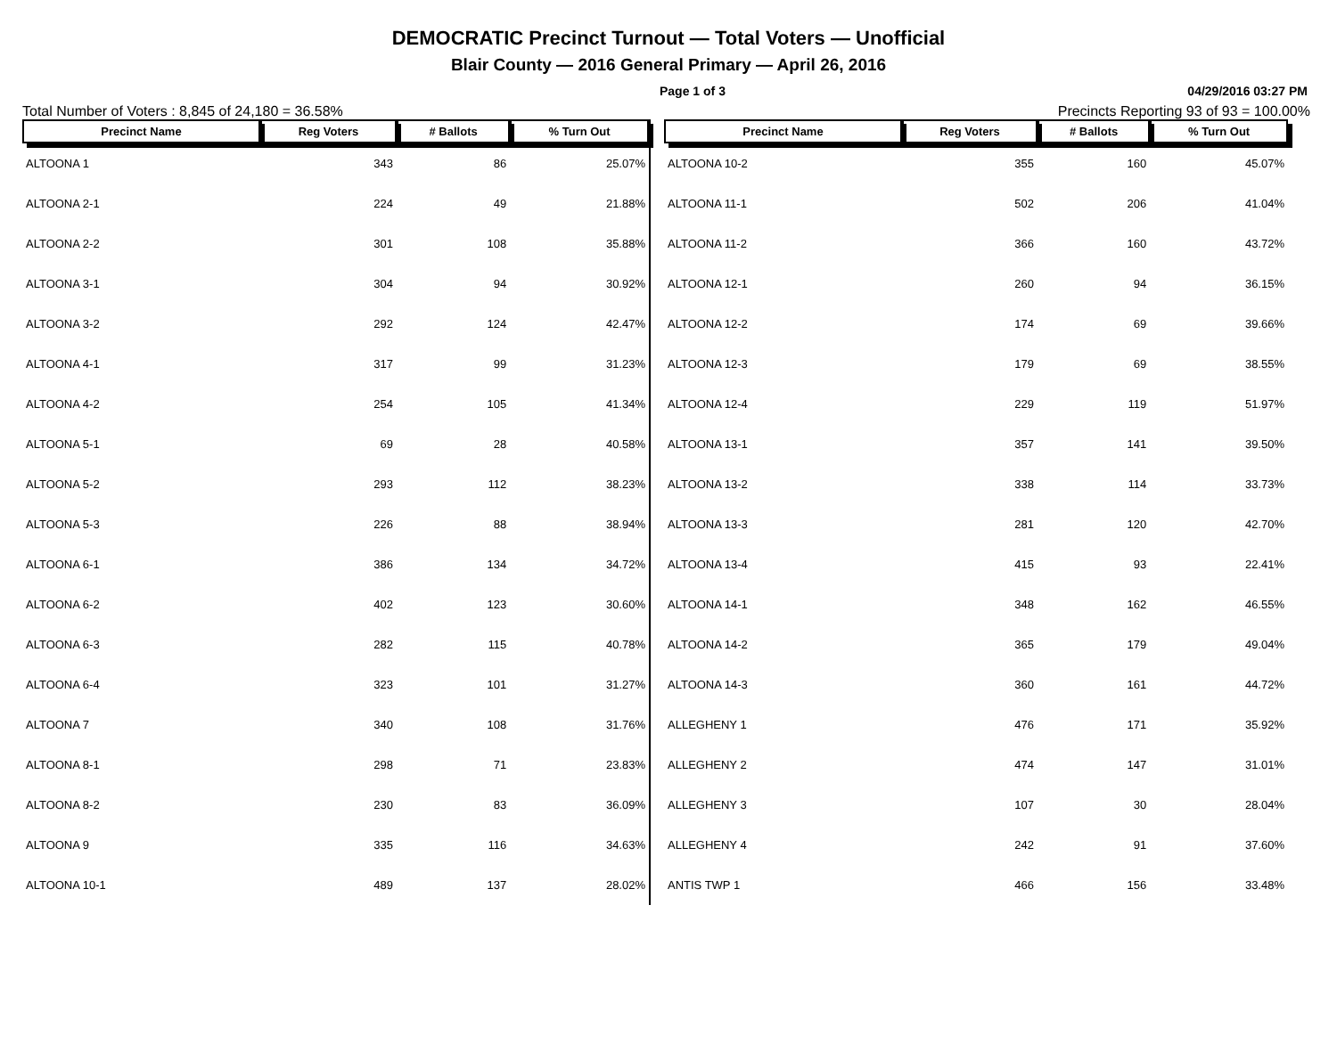DEMOCRATIC Precinct Turnout — Total Voters — Unofficial
Blair County — 2016 General Primary — April 26, 2016
Page 1 of 3 04/29/2016 03:27 PM
Total Number of Voters : 8,845 of 24,180 = 36.58% Precincts Reporting 93 of 93 = 100.00%
| Precinct Name | Reg Voters | # Ballots | % Turn Out |
| --- | --- | --- | --- |
| ALTOONA 1 | 343 | 86 | 25.07% |
| ALTOONA 2-1 | 224 | 49 | 21.88% |
| ALTOONA 2-2 | 301 | 108 | 35.88% |
| ALTOONA 3-1 | 304 | 94 | 30.92% |
| ALTOONA 3-2 | 292 | 124 | 42.47% |
| ALTOONA 4-1 | 317 | 99 | 31.23% |
| ALTOONA 4-2 | 254 | 105 | 41.34% |
| ALTOONA 5-1 | 69 | 28 | 40.58% |
| ALTOONA 5-2 | 293 | 112 | 38.23% |
| ALTOONA 5-3 | 226 | 88 | 38.94% |
| ALTOONA 6-1 | 386 | 134 | 34.72% |
| ALTOONA 6-2 | 402 | 123 | 30.60% |
| ALTOONA 6-3 | 282 | 115 | 40.78% |
| ALTOONA 6-4 | 323 | 101 | 31.27% |
| ALTOONA 7 | 340 | 108 | 31.76% |
| ALTOONA 8-1 | 298 | 71 | 23.83% |
| ALTOONA 8-2 | 230 | 83 | 36.09% |
| ALTOONA 9 | 335 | 116 | 34.63% |
| ALTOONA 10-1 | 489 | 137 | 28.02% |
| Precinct Name | Reg Voters | # Ballots | % Turn Out |
| --- | --- | --- | --- |
| ALTOONA 10-2 | 355 | 160 | 45.07% |
| ALTOONA 11-1 | 502 | 206 | 41.04% |
| ALTOONA 11-2 | 366 | 160 | 43.72% |
| ALTOONA 12-1 | 260 | 94 | 36.15% |
| ALTOONA 12-2 | 174 | 69 | 39.66% |
| ALTOONA 12-3 | 179 | 69 | 38.55% |
| ALTOONA 12-4 | 229 | 119 | 51.97% |
| ALTOONA 13-1 | 357 | 141 | 39.50% |
| ALTOONA 13-2 | 338 | 114 | 33.73% |
| ALTOONA 13-3 | 281 | 120 | 42.70% |
| ALTOONA 13-4 | 415 | 93 | 22.41% |
| ALTOONA 14-1 | 348 | 162 | 46.55% |
| ALTOONA 14-2 | 365 | 179 | 49.04% |
| ALTOONA 14-3 | 360 | 161 | 44.72% |
| ALLEGHENY 1 | 476 | 171 | 35.92% |
| ALLEGHENY 2 | 474 | 147 | 31.01% |
| ALLEGHENY 3 | 107 | 30 | 28.04% |
| ALLEGHENY 4 | 242 | 91 | 37.60% |
| ANTIS TWP 1 | 466 | 156 | 33.48% |